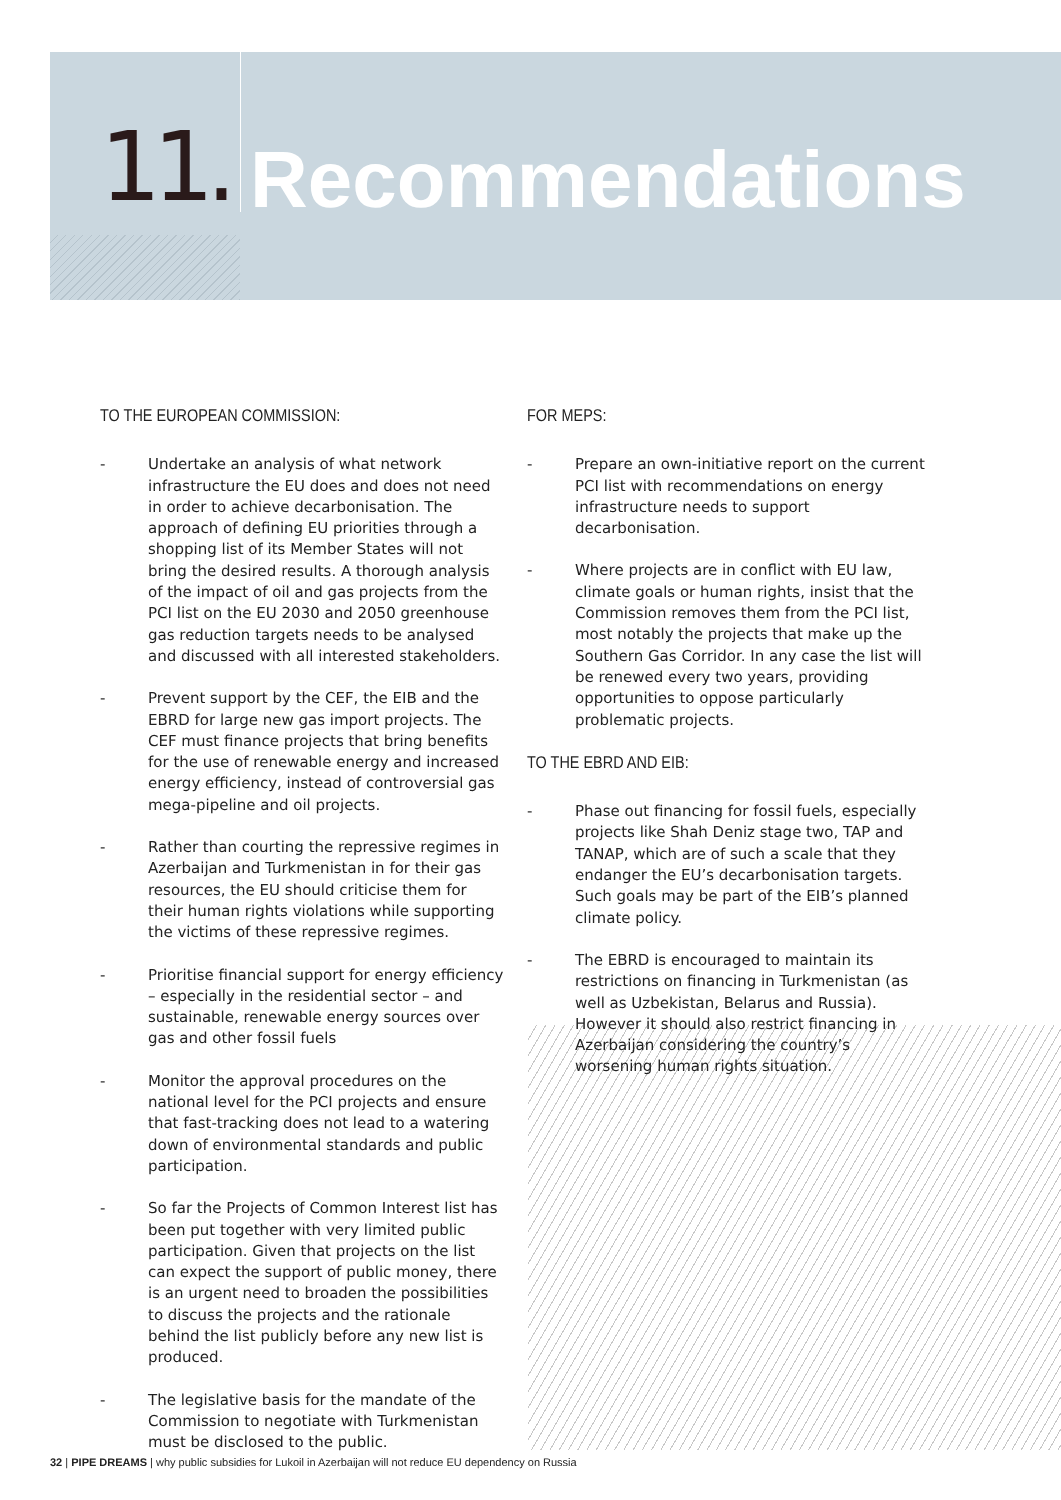11.
Recommendations
TO THE EUROPEAN COMMISSION:
- Undertake an analysis of what network infrastructure the EU does and does not need in order to achieve decarbonisation. The approach of defining EU priorities through a shopping list of its Member States will not bring the desired results. A thorough analysis of the impact of oil and gas projects from the PCI list on the EU 2030 and 2050 greenhouse gas reduction targets needs to be analysed and discussed with all interested stakeholders.
- Prevent support by the CEF, the EIB and the EBRD for large new gas import projects. The CEF must finance projects that bring benefits for the use of renewable energy and increased energy efficiency, instead of controversial gas mega-pipeline and oil projects.
- Rather than courting the repressive regimes in Azerbaijan and Turkmenistan in for their gas resources, the EU should criticise them for their human rights violations while supporting the victims of these repressive regimes.
- Prioritise financial support for energy efficiency – especially in the residential sector – and sustainable, renewable energy sources over gas and other fossil fuels
- Monitor the approval procedures on the national level for the PCI projects and ensure that fast-tracking does not lead to a watering down of environmental standards and public participation.
- So far the Projects of Common Interest list has been put together with very limited public participation. Given that projects on the list can expect the support of public money, there is an urgent need to broaden the possibilities to discuss the projects and the rationale behind the list publicly before any new list is produced.
- The legislative basis for the mandate of the Commission to negotiate with Turkmenistan must be disclosed to the public.
FOR MEPS:
- Prepare an own-initiative report on the current PCI list with recommendations on energy infrastructure needs to support decarbonisation.
- Where projects are in conflict with EU law, climate goals or human rights, insist that the Commission removes them from the PCI list, most notably the projects that make up the Southern Gas Corridor. In any case the list will be renewed every two years, providing opportunities to oppose particularly problematic projects.
TO THE EBRD AND EIB:
- Phase out financing for fossil fuels, especially projects like Shah Deniz stage two, TAP and TANAP, which are of such a scale that they endanger the EU’s decarbonisation targets. Such goals may be part of the EIB’s planned climate policy.
- The EBRD is encouraged to maintain its restrictions on financing in Turkmenistan (as well as Uzbekistan, Belarus and Russia). However it should also restrict financing in Azerbaijan considering the country’s worsening human rights situation.
32 | PIPE DREAMS | why public subsidies for Lukoil in Azerbaijan will not reduce EU dependency on Russia